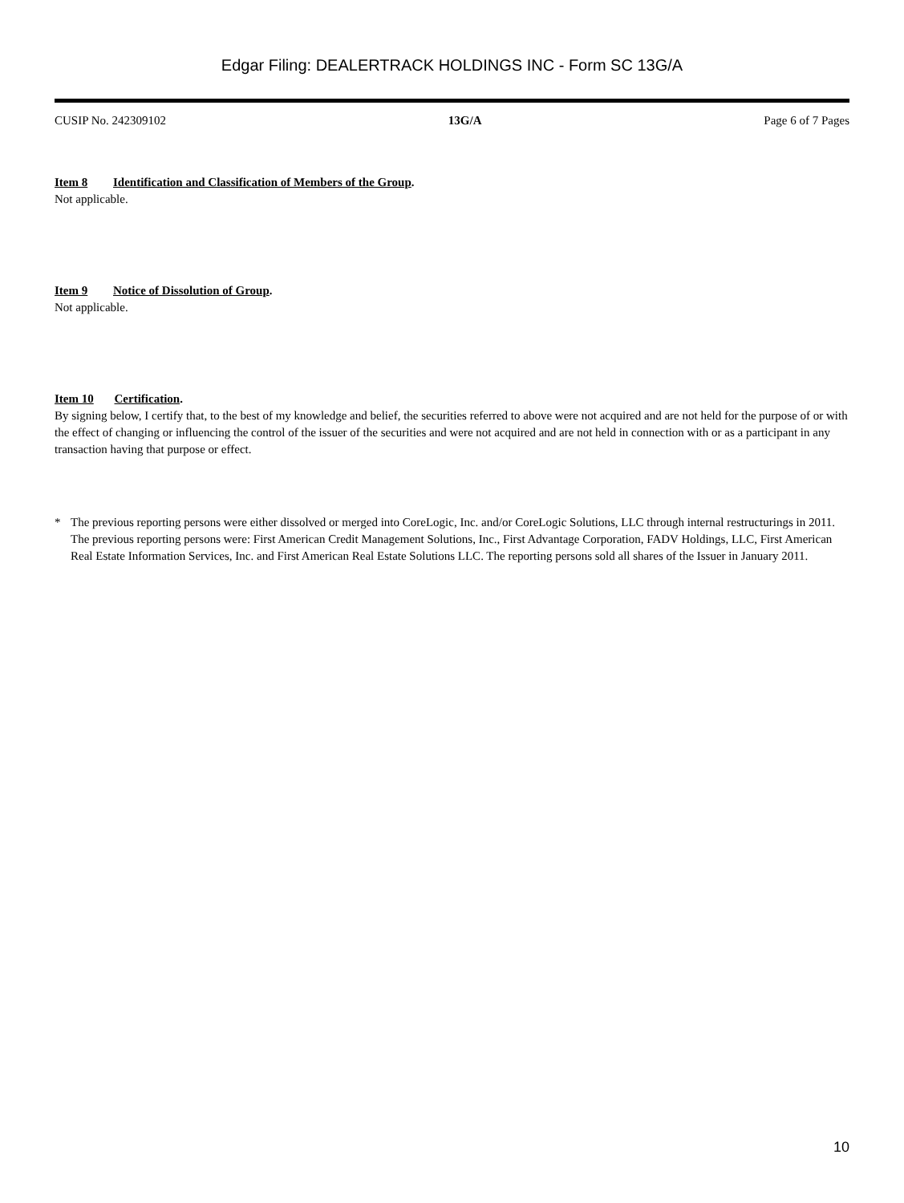Edgar Filing: DEALERTRACK HOLDINGS INC - Form SC 13G/A
CUSIP No. 242309102 13G/A Page 6 of 7 Pages
Item 8 Identification and Classification of Members of the Group.
Not applicable.
Item 9 Notice of Dissolution of Group.
Not applicable.
Item 10 Certification.
By signing below, I certify that, to the best of my knowledge and belief, the securities referred to above were not acquired and are not held for the purpose of or with the effect of changing or influencing the control of the issuer of the securities and were not acquired and are not held in connection with or as a participant in any transaction having that purpose or effect.
* The previous reporting persons were either dissolved or merged into CoreLogic, Inc. and/or CoreLogic Solutions, LLC through internal restructurings in 2011. The previous reporting persons were: First American Credit Management Solutions, Inc., First Advantage Corporation, FADV Holdings, LLC, First American Real Estate Information Services, Inc. and First American Real Estate Solutions LLC. The reporting persons sold all shares of the Issuer in January 2011.
10